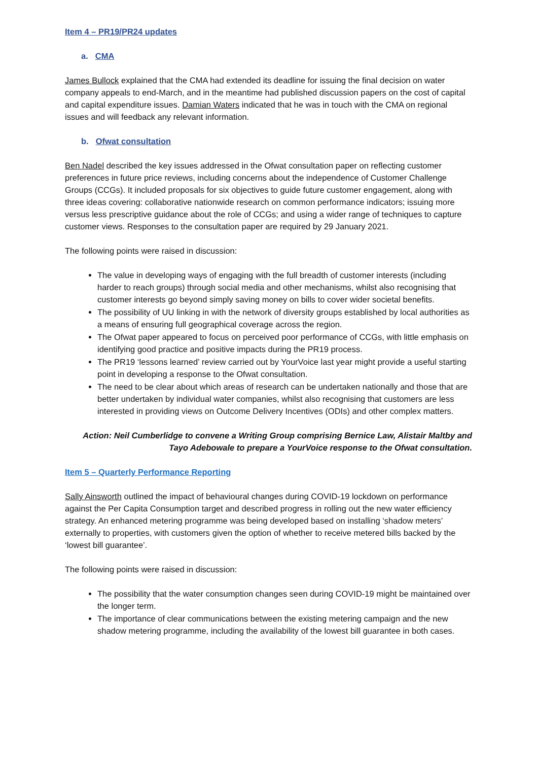Item 4 – PR19/PR24 updates
a. CMA
James Bullock explained that the CMA had extended its deadline for issuing the final decision on water company appeals to end-March, and in the meantime had published discussion papers on the cost of capital and capital expenditure issues. Damian Waters indicated that he was in touch with the CMA on regional issues and will feedback any relevant information.
b. Ofwat consultation
Ben Nadel described the key issues addressed in the Ofwat consultation paper on reflecting customer preferences in future price reviews, including concerns about the independence of Customer Challenge Groups (CCGs). It included proposals for six objectives to guide future customer engagement, along with three ideas covering: collaborative nationwide research on common performance indicators; issuing more versus less prescriptive guidance about the role of CCGs; and using a wider range of techniques to capture customer views. Responses to the consultation paper are required by 29 January 2021.
The following points were raised in discussion:
The value in developing ways of engaging with the full breadth of customer interests (including harder to reach groups) through social media and other mechanisms, whilst also recognising that customer interests go beyond simply saving money on bills to cover wider societal benefits.
The possibility of UU linking in with the network of diversity groups established by local authorities as a means of ensuring full geographical coverage across the region.
The Ofwat paper appeared to focus on perceived poor performance of CCGs, with little emphasis on identifying good practice and positive impacts during the PR19 process.
The PR19 ‘lessons learned’ review carried out by YourVoice last year might provide a useful starting point in developing a response to the Ofwat consultation.
The need to be clear about which areas of research can be undertaken nationally and those that are better undertaken by individual water companies, whilst also recognising that customers are less interested in providing views on Outcome Delivery Incentives (ODIs) and other complex matters.
Action: Neil Cumberlidge to convene a Writing Group comprising Bernice Law, Alistair Maltby and Tayo Adebowale to prepare a YourVoice response to the Ofwat consultation.
Item 5 – Quarterly Performance Reporting
Sally Ainsworth outlined the impact of behavioural changes during COVID-19 lockdown on performance against the Per Capita Consumption target and described progress in rolling out the new water efficiency strategy. An enhanced metering programme was being developed based on installing ‘shadow meters’ externally to properties, with customers given the option of whether to receive metered bills backed by the ‘lowest bill guarantee’.
The following points were raised in discussion:
The possibility that the water consumption changes seen during COVID-19 might be maintained over the longer term.
The importance of clear communications between the existing metering campaign and the new shadow metering programme, including the availability of the lowest bill guarantee in both cases.